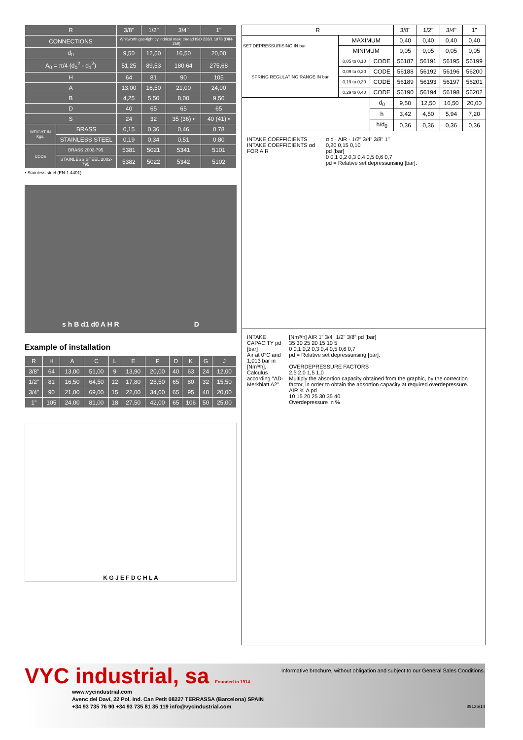| R | | 3/8" | 1/2" | 3/4" | 1" |
| --- | --- | --- | --- | --- | --- |
| CONNECTIONS | | Whitworth gas-tight cylindrical male thread ISO 228/1 1978 (DIN-259) | | | |
| d<sub>0</sub> | | 9,50 | 12,50 | 16,50 | 20,00 |
| A<sub>0</sub> = π/4 (d<sub>0</sub><sup>2</sup> - d<sub>1</sub><sup>2</sup>) | | 51,25 | 89,53 | 180,64 | 275,68 |
| H | | 64 | 81 | 90 | 105 |
| A | | 13,00 | 16,50 | 21,00 | 24,00 |
| B | | 4,25 | 5,50 | 8,00 | 9,50 |
| D | | 40 | 65 | 65 | 65 |
| S | | 24 | 32 | 35 (36) • | 40 (41) • |
| WEIGHT IN Kgs. | BRASS | 0,15 | 0,36 | 0,46 | 0,78 |
| | STAINLESS STEEL | 0,19 | 0,34 | 0,51 | 0,80 |
| CODE | BRASS 2002-795. | 5381 | 5021 | 5341 | 5101 |
| | STAINLESS STEEL 2002-795. | 5382 | 5022 | 5342 | 5102 |
• Stainless steel (EN-1.4401).
s h B d1 d0 A H R D
Example of installation
| R | H | A | C | L | E | F | D | K | G | J |
| --- | --- | --- | --- | --- | --- | --- | --- | --- | --- | --- |
| 3/8" | 64 | 13,00 | 51,00 | 9 | 13,90 | 20,00 | 40 | 63 | 24 | 12,00 |
| 1/2" | 81 | 16,50 | 64,50 | 12 | 17,80 | 25,50 | 65 | 80 | 32 | 15,50 |
| 3/4" | 90 | 21,00 | 69,00 | 15 | 22,00 | 34,00 | 65 | 95 | 40 | 20,00 |
| 1" | 105 | 24,00 | 81,00 | 18 | 27,50 | 42,00 | 65 | 106 | 50 | 25,00 |
K G J E F D C H L A
| R | | | 3/8" | 1/2" | 3/4" | 1" |
| --- | --- | --- | --- | --- | --- | --- |
| SET DEPRESSURISING IN bar | MAXIMUM | | 0,40 | 0,40 | 0,40 | 0,40 |
| | MINIMUM | | 0,05 | 0,05 | 0,05 | 0,05 |
| SPRING REGULATING RANGE IN bar | 0,05 to 0,10 | CODE | 56187 | 56191 | 56195 | 56199 |
| | 0,09 to 0,20 | CODE | 56188 | 56192 | 56196 | 56200 |
| | 0,19 to 0,30 | CODE | 56189 | 56193 | 56197 | 56201 |
| | 0,29 to 0,40 | CODE | 56190 | 56194 | 56198 | 56202 |
| | | d<sub>0</sub> | 9,50 | 12,50 | 16,50 | 20,00 |
| | | h | 3,42 | 4,50 | 5,94 | 7,20 |
| | | h/d<sub>0</sub> | 0,36 | 0,36 | 0,36 | 0,36 |
INTAKE COEFFICIENTS
INTAKE COEFFICIENTS αd FOR AIR
α d · AIR · 1/2" 3/4" 3/8" 1"
0,20 0,15 0,10
pd [bar]
0 0,1 0,2 0,3 0,4 0,5 0,6 0,7
pd = Relative set depressurising [bar].
INTAKE CAPACITY pd [bar]
Air at 0°C and 1,013 bar in [Nm³/h].
Calculus according "AD-Merkblatt A2".
[Nm³/h] AIR 1" 3/4" 1/2" 3/8" pd [bar]
35 30 25 20 15 10 5
0 0,1 0,2 0,3 0,4 0,5 0,6 0,7
pd = Relative set depressurising [bar].
OVERDEPRESSURE FACTORS
2,5 2,0 1,5 1,0
Multiply the absortion capacity obtained from the graphic, by the correction factor, in order to obtain the absortion capacity at required overdepressure.
AIR % Δ pd
10 15 20 25 30 35 40
Overdepressure in %
VYC industrial, sa Founded in 1914
Informative brochure, without obligation and subject to our General Sales Conditions.
www.vycindustrial.com
Avenc del Daví, 22 Pol. Ind. Can Petit 08227 TERRASSA (Barcelona) SPAIN
+34 93 735 76 90 +34 93 735 81 35 119 info@vycindustrial.com 89136/14